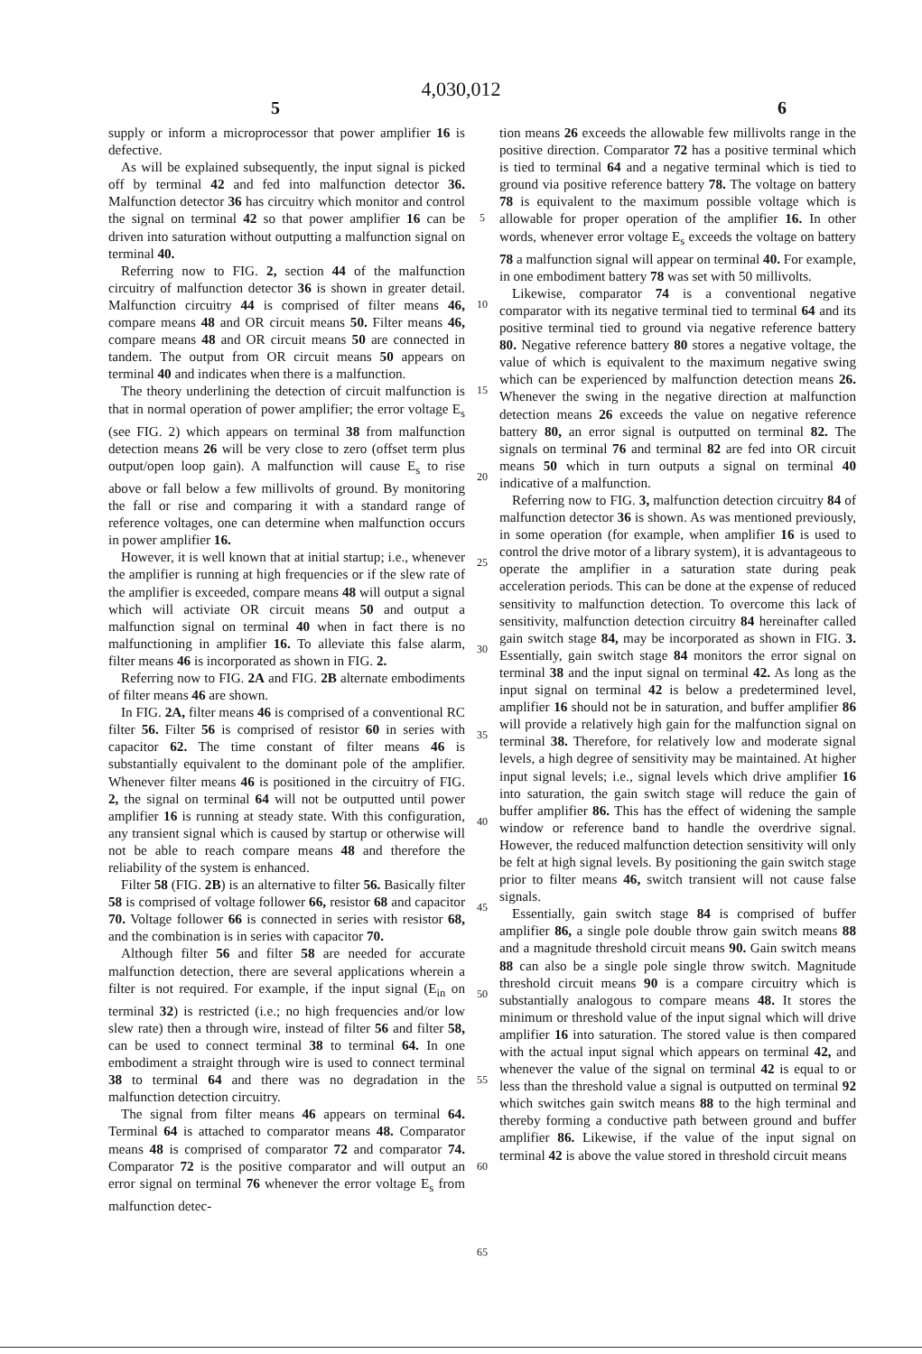4,030,012
5 6
supply or inform a microprocessor that power amplifier 16 is defective.
As will be explained subsequently, the input signal is picked off by terminal 42 and fed into malfunction detector 36. Malfunction detector 36 has circuitry which monitor and control the signal on terminal 42 so that power amplifier 16 can be driven into saturation without outputting a malfunction signal on terminal 40.
Referring now to FIG. 2, section 44 of the malfunction circuitry of malfunction detector 36 is shown in greater detail. Malfunction circuitry 44 is comprised of filter means 46, compare means 48 and OR circuit means 50. Filter means 46, compare means 48 and OR circuit means 50 are connected in tandem. The output from OR circuit means 50 appears on terminal 40 and indicates when there is a malfunction.
The theory underlining the detection of circuit malfunction is that in normal operation of power amplifier; the error voltage E<sub>s</sub> (see FIG. 2) which appears on terminal 38 from malfunction detection means 26 will be very close to zero (offset term plus output/open loop gain). A malfunction will cause E<sub>s</sub> to rise above or fall below a few millivolts of ground. By monitoring the fall or rise and comparing it with a standard range of reference voltages, one can determine when malfunction occurs in power amplifier 16.
However, it is well known that at initial startup; i.e., whenever the amplifier is running at high frequencies or if the slew rate of the amplifier is exceeded, compare means 48 will output a signal which will activiate OR circuit means 50 and output a malfunction signal on terminal 40 when in fact there is no malfunctioning in amplifier 16. To alleviate this false alarm, filter means 46 is incorporated as shown in FIG. 2.
Referring now to FIG. 2A and FIG. 2B alternate embodiments of filter means 46 are shown.
In FIG. 2A, filter means 46 is comprised of a conventional RC filter 56. Filter 56 is comprised of resistor 60 in series with capacitor 62. The time constant of filter means 46 is substantially equivalent to the dominant pole of the amplifier. Whenever filter means 46 is positioned in the circuitry of FIG. 2, the signal on terminal 64 will not be outputted until power amplifier 16 is running at steady state. With this configuration, any transient signal which is caused by startup or otherwise will not be able to reach compare means 48 and therefore the reliability of the system is enhanced.
Filter 58 (FIG. 2B) is an alternative to filter 56. Basically filter 58 is comprised of voltage follower 66, resistor 68 and capacitor 70. Voltage follower 66 is connected in series with resistor 68, and the combination is in series with capacitor 70.
Although filter 56 and filter 58 are needed for accurate malfunction detection, there are several applications wherein a filter is not required. For example, if the input signal (E<sub>in</sub> on terminal 32) is restricted (i.e.; no high frequencies and/or low slew rate) then a through wire, instead of filter 56 and filter 58, can be used to connect terminal 38 to terminal 64. In one embodiment a straight through wire is used to connect terminal 38 to terminal 64 and there was no degradation in the malfunction detection circuitry.
The signal from filter means 46 appears on terminal 64. Terminal 64 is attached to comparator means 48. Comparator means 48 is comprised of comparator 72 and comparator 74. Comparator 72 is the positive comparator and will output an error signal on terminal 76 whenever the error voltage E<sub>s</sub> from malfunction detec-
5
10
15
20
25
30
35
40
45
50
55
60
65
tion means 26 exceeds the allowable few millivolts range in the positive direction. Comparator 72 has a positive terminal which is tied to terminal 64 and a negative terminal which is tied to ground via positive reference battery 78. The voltage on battery 78 is equivalent to the maximum possible voltage which is allowable for proper operation of the amplifier 16. In other words, whenever error voltage E<sub>s</sub> exceeds the voltage on battery 78 a malfunction signal will appear on terminal 40. For example, in one embodiment battery 78 was set with 50 millivolts.
Likewise, comparator 74 is a conventional negative comparator with its negative terminal tied to terminal 64 and its positive terminal tied to ground via negative reference battery 80. Negative reference battery 80 stores a negative voltage, the value of which is equivalent to the maximum negative swing which can be experienced by malfunction detection means 26. Whenever the swing in the negative direction at malfunction detection means 26 exceeds the value on negative reference battery 80, an error signal is outputted on terminal 82. The signals on terminal 76 and terminal 82 are fed into OR circuit means 50 which in turn outputs a signal on terminal 40 indicative of a malfunction.
Referring now to FIG. 3, malfunction detection circuitry 84 of malfunction detector 36 is shown. As was mentioned previously, in some operation (for example, when amplifier 16 is used to control the drive motor of a library system), it is advantageous to operate the amplifier in a saturation state during peak acceleration periods. This can be done at the expense of reduced sensitivity to malfunction detection. To overcome this lack of sensitivity, malfunction detection circuitry 84 hereinafter called gain switch stage 84, may be incorporated as shown in FIG. 3. Essentially, gain switch stage 84 monitors the error signal on terminal 38 and the input signal on terminal 42. As long as the input signal on terminal 42 is below a predetermined level, amplifier 16 should not be in saturation, and buffer amplifier 86 will provide a relatively high gain for the malfunction signal on terminal 38. Therefore, for relatively low and moderate signal levels, a high degree of sensitivity may be maintained. At higher input signal levels; i.e., signal levels which drive amplifier 16 into saturation, the gain switch stage will reduce the gain of buffer amplifier 86. This has the effect of widening the sample window or reference band to handle the overdrive signal. However, the reduced malfunction detection sensitivity will only be felt at high signal levels. By positioning the gain switch stage prior to filter means 46, switch transient will not cause false signals.
Essentially, gain switch stage 84 is comprised of buffer amplifier 86, a single pole double throw gain switch means 88 and a magnitude threshold circuit means 90. Gain switch means 88 can also be a single pole single throw switch. Magnitude threshold circuit means 90 is a compare circuitry which is substantially analogous to compare means 48. It stores the minimum or threshold value of the input signal which will drive amplifier 16 into saturation. The stored value is then compared with the actual input signal which appears on terminal 42, and whenever the value of the signal on terminal 42 is equal to or less than the threshold value a signal is outputted on terminal 92 which switches gain switch means 88 to the high terminal and thereby forming a conductive path between ground and buffer amplifier 86. Likewise, if the value of the input signal on terminal 42 is above the value stored in threshold circuit means